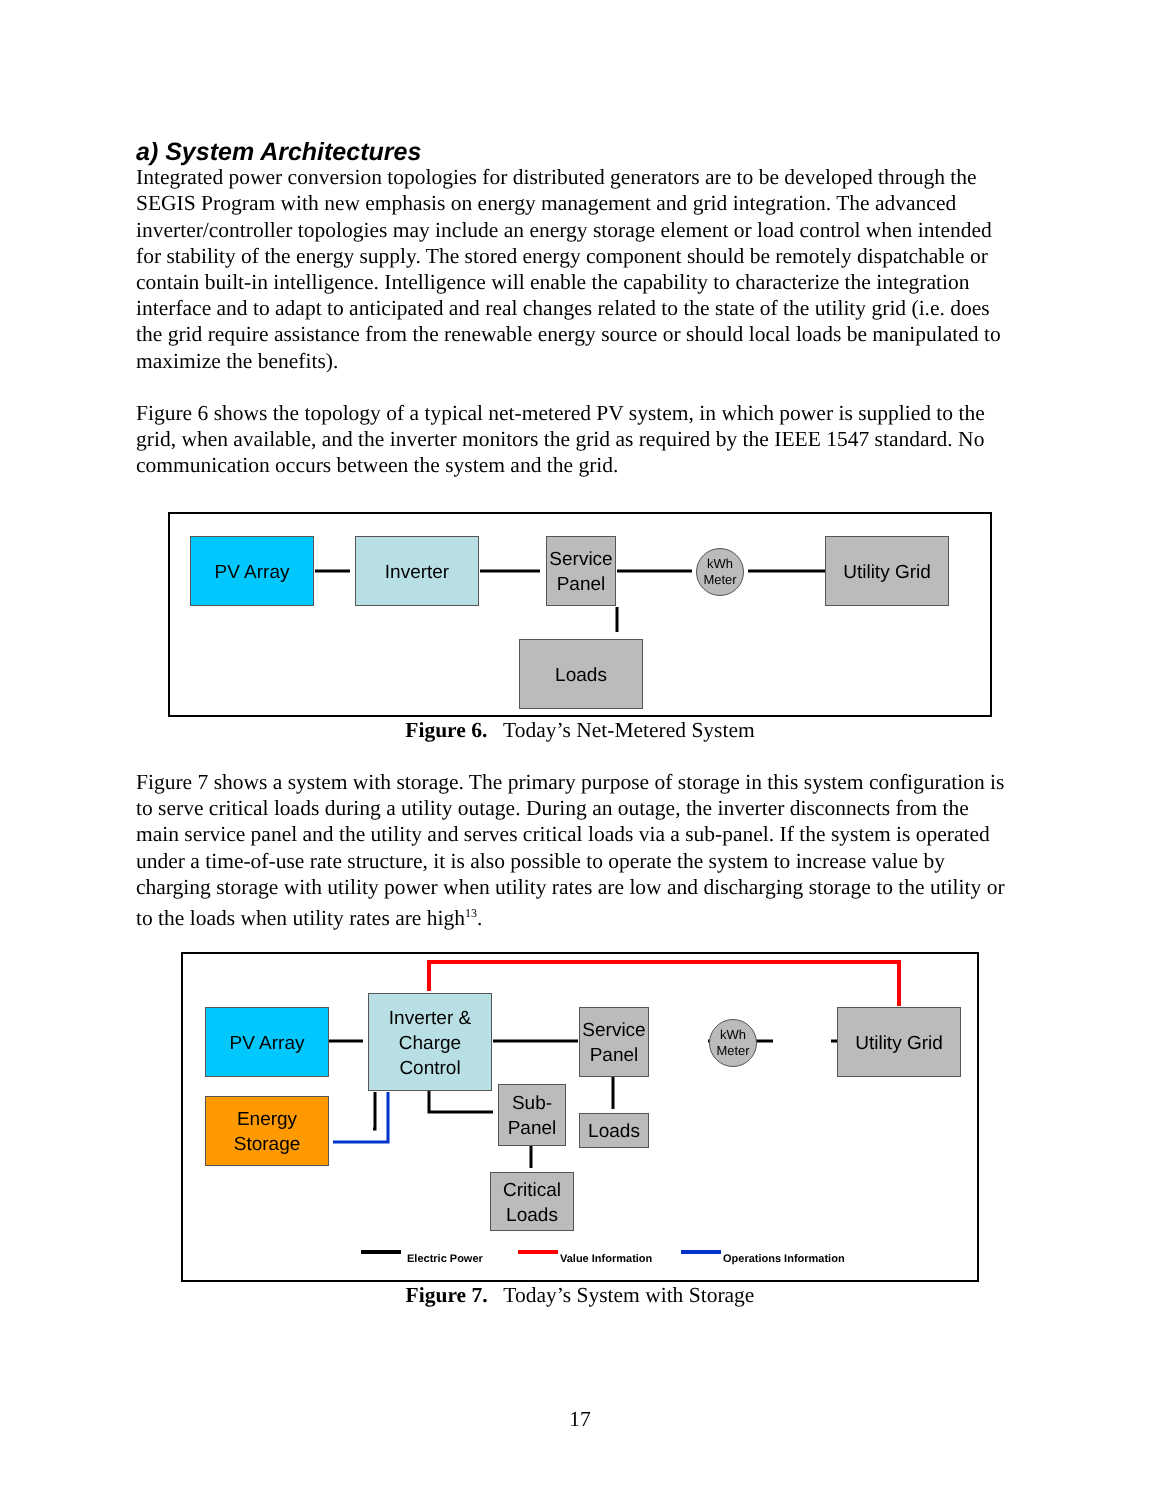a) System Architectures
Integrated power conversion topologies for distributed generators are to be developed through the SEGIS Program with new emphasis on energy management and grid integration. The advanced inverter/controller topologies may include an energy storage element or load control when intended for stability of the energy supply. The stored energy component should be remotely dispatchable or contain built-in intelligence. Intelligence will enable the capability to characterize the integration interface and to adapt to anticipated and real changes related to the state of the utility grid (i.e. does the grid require assistance from the renewable energy source or should local loads be manipulated to maximize the benefits).
Figure 6 shows the topology of a typical net-metered PV system, in which power is supplied to the grid, when available, and the inverter monitors the grid as required by the IEEE 1547 standard. No communication occurs between the system and the grid.
PV Array Inverter
Service Panel
kWh
Meter
Utility Grid
Loads
Figure 6. Today’s Net-Metered System
Figure 7 shows a system with storage. The primary purpose of storage in this system configuration is to serve critical loads during a utility outage. During an outage, the inverter disconnects from the main service panel and the utility and serves critical loads via a sub-panel. If the system is operated under a time-of-use rate structure, it is also possible to operate the system to increase value by charging storage with utility power when utility rates are low and discharging storage to the utility or to the loads when utility rates are high<sup>13</sup>.
PV Array
Energy Storage
Inverter & Charge Control
Service Panel
kWh
Meter
Utility Grid
Sub-Panel
Loads
Critical Loads
Electric Power Value Information Operations Information
Figure 7. Today’s System with Storage
17